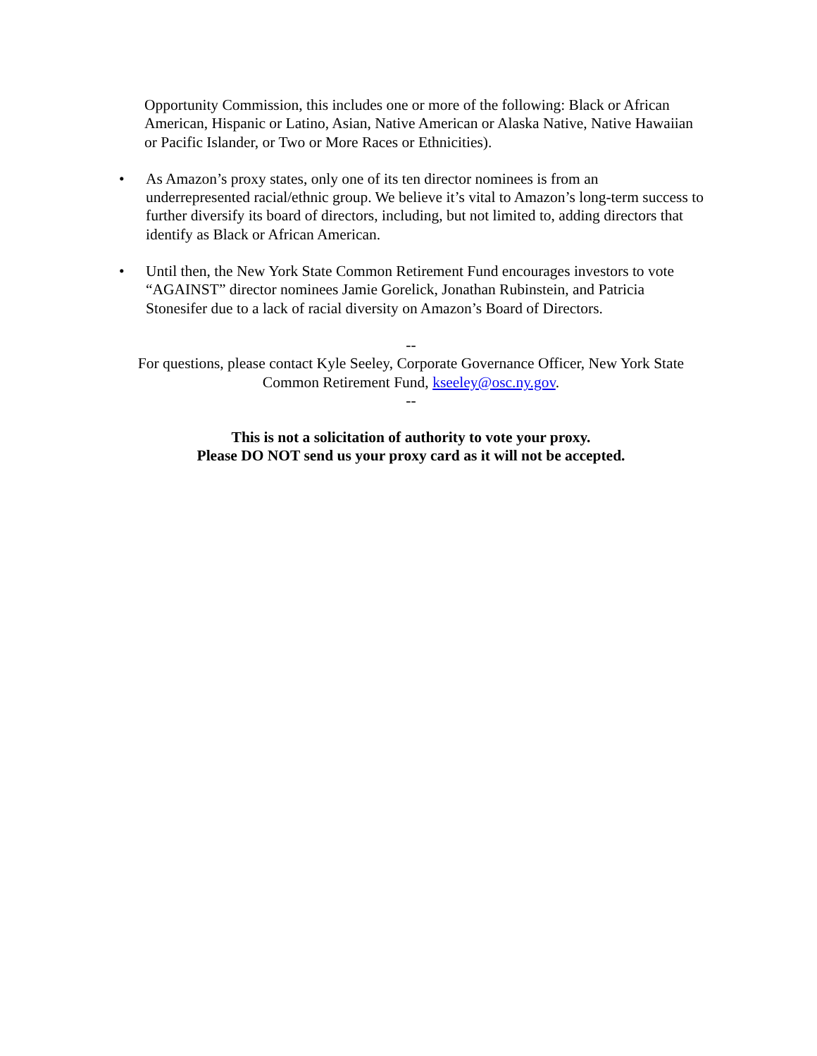Opportunity Commission, this includes one or more of the following: Black or African American, Hispanic or Latino, Asian, Native American or Alaska Native, Native Hawaiian or Pacific Islander, or Two or More Races or Ethnicities).
• As Amazon’s proxy states, only one of its ten director nominees is from an underrepresented racial/ethnic group. We believe it’s vital to Amazon’s long-term success to further diversify its board of directors, including, but not limited to, adding directors that identify as Black or African American.
• Until then, the New York State Common Retirement Fund encourages investors to vote “AGAINST” director nominees Jamie Gorelick, Jonathan Rubinstein, and Patricia Stonesifer due to a lack of racial diversity on Amazon’s Board of Directors.
--
For questions, please contact Kyle Seeley, Corporate Governance Officer, New York State Common Retirement Fund, kseeley@osc.ny.gov.
--
This is not a solicitation of authority to vote your proxy.
Please DO NOT send us your proxy card as it will not be accepted.